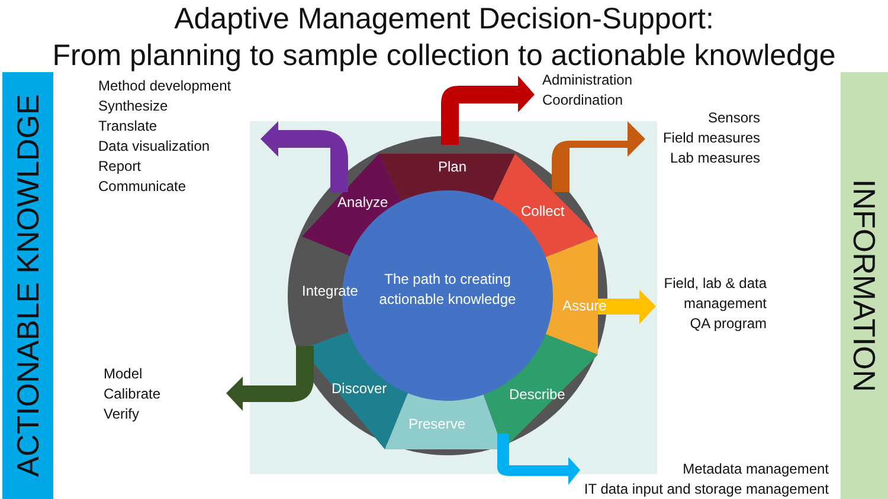Adaptive Management Decision-Support:
From planning to sample collection to actionable knowledge
ACTIONABLE KNOWLDGE
INFORMATION
Plan
Collect
Assure
Describe
Preserve
Discover
Integrate
Analyze
The path to creating actionable knowledge
Method development
Synthesize
Translate
Data visualization
Report
Communicate
Administration
Coordination
Sensors
Field measures
Lab measures
Field, lab & data
management
QA program
Model
Calibrate
Verify
Metadata management
IT data input and storage management